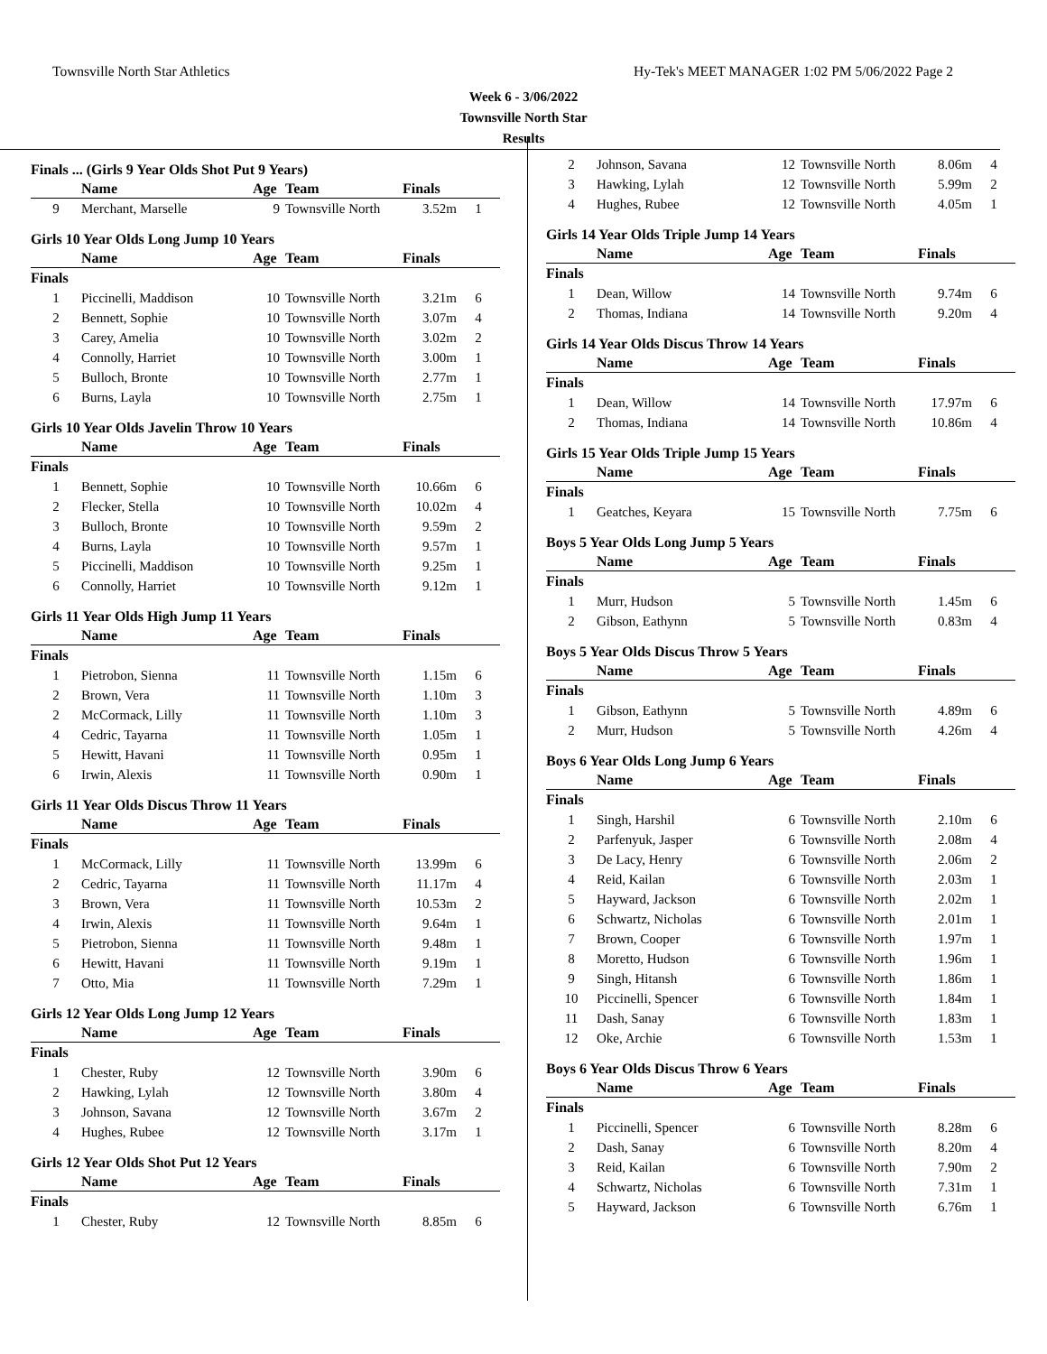Townsville North Star Athletics Hy-Tek's MEET MANAGER 1:02 PM 5/06/2022 Page 2
Week 6 - 3/06/2022
Townsville North Star
Results
Finals ... (Girls 9 Year Olds Shot Put 9 Years)
| | Name | Age | Team | Finals | |
| --- | --- | --- | --- | --- | --- |
| 9 | Merchant, Marselle | 9 | Townsville North | 3.52m | 1 |
Girls 10 Year Olds Long Jump 10 Years
| | Name | Age | Team | Finals | |
| --- | --- | --- | --- | --- | --- |
| Finals | | | | | |
| 1 | Piccinelli, Maddison | 10 | Townsville North | 3.21m | 6 |
| 2 | Bennett, Sophie | 10 | Townsville North | 3.07m | 4 |
| 3 | Carey, Amelia | 10 | Townsville North | 3.02m | 2 |
| 4 | Connolly, Harriet | 10 | Townsville North | 3.00m | 1 |
| 5 | Bulloch, Bronte | 10 | Townsville North | 2.77m | 1 |
| 6 | Burns, Layla | 10 | Townsville North | 2.75m | 1 |
Girls 10 Year Olds Javelin Throw 10 Years
| | Name | Age | Team | Finals | |
| --- | --- | --- | --- | --- | --- |
| Finals | | | | | |
| 1 | Bennett, Sophie | 10 | Townsville North | 10.66m | 6 |
| 2 | Flecker, Stella | 10 | Townsville North | 10.02m | 4 |
| 3 | Bulloch, Bronte | 10 | Townsville North | 9.59m | 2 |
| 4 | Burns, Layla | 10 | Townsville North | 9.57m | 1 |
| 5 | Piccinelli, Maddison | 10 | Townsville North | 9.25m | 1 |
| 6 | Connolly, Harriet | 10 | Townsville North | 9.12m | 1 |
Girls 11 Year Olds High Jump 11 Years
| | Name | Age | Team | Finals | |
| --- | --- | --- | --- | --- | --- |
| Finals | | | | | |
| 1 | Pietrobon, Sienna | 11 | Townsville North | 1.15m | 6 |
| 2 | Brown, Vera | 11 | Townsville North | 1.10m | 3 |
| 2 | McCormack, Lilly | 11 | Townsville North | 1.10m | 3 |
| 4 | Cedric, Tayarna | 11 | Townsville North | 1.05m | 1 |
| 5 | Hewitt, Havani | 11 | Townsville North | 0.95m | 1 |
| 6 | Irwin, Alexis | 11 | Townsville North | 0.90m | 1 |
Girls 11 Year Olds Discus Throw 11 Years
| | Name | Age | Team | Finals | |
| --- | --- | --- | --- | --- | --- |
| Finals | | | | | |
| 1 | McCormack, Lilly | 11 | Townsville North | 13.99m | 6 |
| 2 | Cedric, Tayarna | 11 | Townsville North | 11.17m | 4 |
| 3 | Brown, Vera | 11 | Townsville North | 10.53m | 2 |
| 4 | Irwin, Alexis | 11 | Townsville North | 9.64m | 1 |
| 5 | Pietrobon, Sienna | 11 | Townsville North | 9.48m | 1 |
| 6 | Hewitt, Havani | 11 | Townsville North | 9.19m | 1 |
| 7 | Otto, Mia | 11 | Townsville North | 7.29m | 1 |
Girls 12 Year Olds Long Jump 12 Years
| | Name | Age | Team | Finals | |
| --- | --- | --- | --- | --- | --- |
| Finals | | | | | |
| 1 | Chester, Ruby | 12 | Townsville North | 3.90m | 6 |
| 2 | Hawking, Lylah | 12 | Townsville North | 3.80m | 4 |
| 3 | Johnson, Savana | 12 | Townsville North | 3.67m | 2 |
| 4 | Hughes, Rubee | 12 | Townsville North | 3.17m | 1 |
Girls 12 Year Olds Shot Put 12 Years
| | Name | Age | Team | Finals | |
| --- | --- | --- | --- | --- | --- |
| Finals | | | | | |
| 1 | Chester, Ruby | 12 | Townsville North | 8.85m | 6 |
| 2 | Johnson, Savana | 12 | Townsville North | 8.06m | 4 |
| 3 | Hawking, Lylah | 12 | Townsville North | 5.99m | 2 |
| 4 | Hughes, Rubee | 12 | Townsville North | 4.05m | 1 |
Girls 14 Year Olds Triple Jump 14 Years
| | Name | Age | Team | Finals | |
| --- | --- | --- | --- | --- | --- |
| Finals | | | | | |
| 1 | Dean, Willow | 14 | Townsville North | 9.74m | 6 |
| 2 | Thomas, Indiana | 14 | Townsville North | 9.20m | 4 |
Girls 14 Year Olds Discus Throw 14 Years
| | Name | Age | Team | Finals | |
| --- | --- | --- | --- | --- | --- |
| Finals | | | | | |
| 1 | Dean, Willow | 14 | Townsville North | 17.97m | 6 |
| 2 | Thomas, Indiana | 14 | Townsville North | 10.86m | 4 |
Girls 15 Year Olds Triple Jump 15 Years
| | Name | Age | Team | Finals | |
| --- | --- | --- | --- | --- | --- |
| Finals | | | | | |
| 1 | Geatches, Keyara | 15 | Townsville North | 7.75m | 6 |
Boys 5 Year Olds Long Jump 5 Years
| | Name | Age | Team | Finals | |
| --- | --- | --- | --- | --- | --- |
| Finals | | | | | |
| 1 | Murr, Hudson | 5 | Townsville North | 1.45m | 6 |
| 2 | Gibson, Eathynn | 5 | Townsville North | 0.83m | 4 |
Boys 5 Year Olds Discus Throw 5 Years
| | Name | Age | Team | Finals | |
| --- | --- | --- | --- | --- | --- |
| Finals | | | | | |
| 1 | Gibson, Eathynn | 5 | Townsville North | 4.89m | 6 |
| 2 | Murr, Hudson | 5 | Townsville North | 4.26m | 4 |
Boys 6 Year Olds Long Jump 6 Years
| | Name | Age | Team | Finals | |
| --- | --- | --- | --- | --- | --- |
| Finals | | | | | |
| 1 | Singh, Harshil | 6 | Townsville North | 2.10m | 6 |
| 2 | Parfenyuk, Jasper | 6 | Townsville North | 2.08m | 4 |
| 3 | De Lacy, Henry | 6 | Townsville North | 2.06m | 2 |
| 4 | Reid, Kailan | 6 | Townsville North | 2.03m | 1 |
| 5 | Hayward, Jackson | 6 | Townsville North | 2.02m | 1 |
| 6 | Schwartz, Nicholas | 6 | Townsville North | 2.01m | 1 |
| 7 | Brown, Cooper | 6 | Townsville North | 1.97m | 1 |
| 8 | Moretto, Hudson | 6 | Townsville North | 1.96m | 1 |
| 9 | Singh, Hitansh | 6 | Townsville North | 1.86m | 1 |
| 10 | Piccinelli, Spencer | 6 | Townsville North | 1.84m | 1 |
| 11 | Dash, Sanay | 6 | Townsville North | 1.83m | 1 |
| 12 | Oke, Archie | 6 | Townsville North | 1.53m | 1 |
Boys 6 Year Olds Discus Throw 6 Years
| | Name | Age | Team | Finals | |
| --- | --- | --- | --- | --- | --- |
| Finals | | | | | |
| 1 | Piccinelli, Spencer | 6 | Townsville North | 8.28m | 6 |
| 2 | Dash, Sanay | 6 | Townsville North | 8.20m | 4 |
| 3 | Reid, Kailan | 6 | Townsville North | 7.90m | 2 |
| 4 | Schwartz, Nicholas | 6 | Townsville North | 7.31m | 1 |
| 5 | Hayward, Jackson | 6 | Townsville North | 6.76m | 1 |